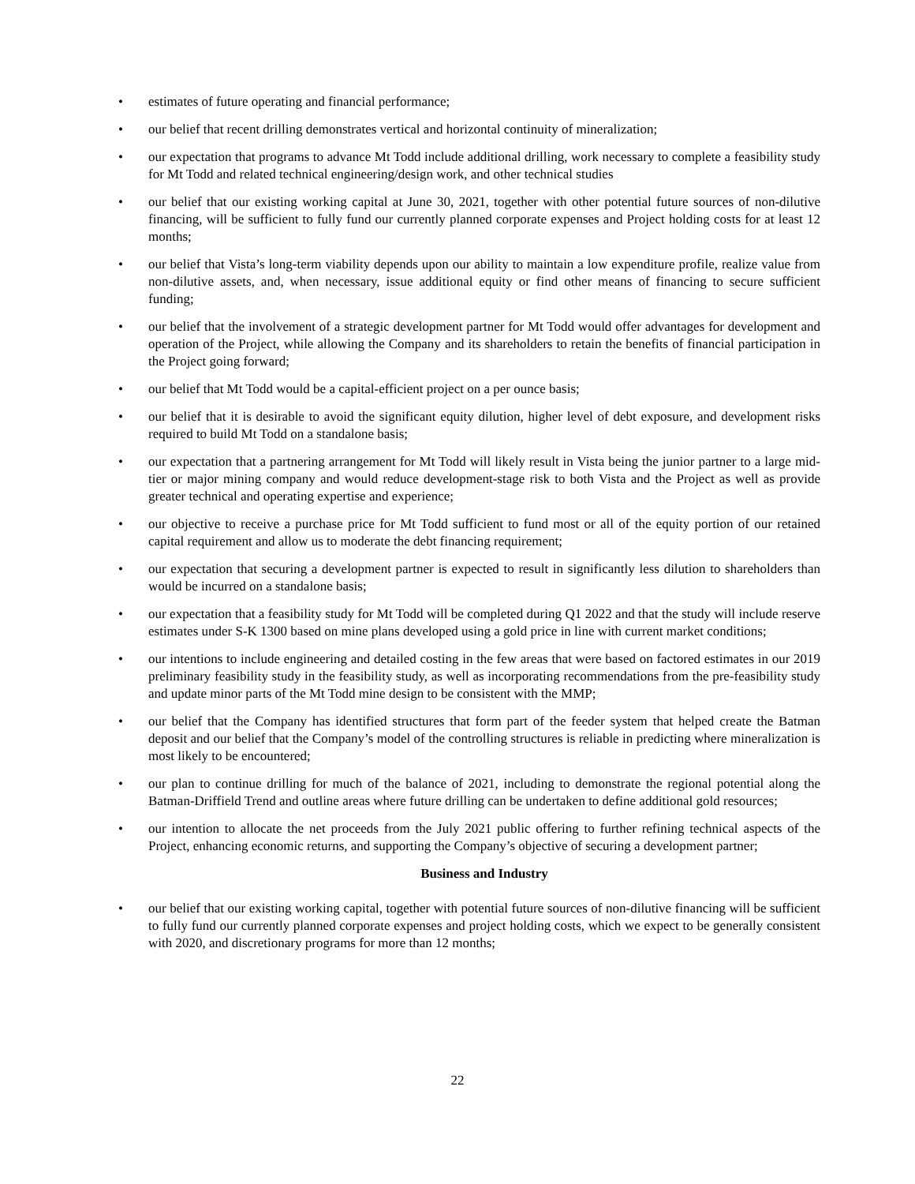• estimates of future operating and financial performance;
• our belief that recent drilling demonstrates vertical and horizontal continuity of mineralization;
• our expectation that programs to advance Mt Todd include additional drilling, work necessary to complete a feasibility study for Mt Todd and related technical engineering/design work, and other technical studies
• our belief that our existing working capital at June 30, 2021, together with other potential future sources of non-dilutive financing, will be sufficient to fully fund our currently planned corporate expenses and Project holding costs for at least 12 months;
• our belief that Vista’s long-term viability depends upon our ability to maintain a low expenditure profile, realize value from non-dilutive assets, and, when necessary, issue additional equity or find other means of financing to secure sufficient funding;
• our belief that the involvement of a strategic development partner for Mt Todd would offer advantages for development and operation of the Project, while allowing the Company and its shareholders to retain the benefits of financial participation in the Project going forward;
• our belief that Mt Todd would be a capital-efficient project on a per ounce basis;
• our belief that it is desirable to avoid the significant equity dilution, higher level of debt exposure, and development risks required to build Mt Todd on a standalone basis;
• our expectation that a partnering arrangement for Mt Todd will likely result in Vista being the junior partner to a large mid-tier or major mining company and would reduce development-stage risk to both Vista and the Project as well as provide greater technical and operating expertise and experience;
• our objective to receive a purchase price for Mt Todd sufficient to fund most or all of the equity portion of our retained capital requirement and allow us to moderate the debt financing requirement;
• our expectation that securing a development partner is expected to result in significantly less dilution to shareholders than would be incurred on a standalone basis;
• our expectation that a feasibility study for Mt Todd will be completed during Q1 2022 and that the study will include reserve estimates under S-K 1300 based on mine plans developed using a gold price in line with current market conditions;
• our intentions to include engineering and detailed costing in the few areas that were based on factored estimates in our 2019 preliminary feasibility study in the feasibility study, as well as incorporating recommendations from the pre-feasibility study and update minor parts of the Mt Todd mine design to be consistent with the MMP;
• our belief that the Company has identified structures that form part of the feeder system that helped create the Batman deposit and our belief that the Company’s model of the controlling structures is reliable in predicting where mineralization is most likely to be encountered;
• our plan to continue drilling for much of the balance of 2021, including to demonstrate the regional potential along the Batman-Driffield Trend and outline areas where future drilling can be undertaken to define additional gold resources;
• our intention to allocate the net proceeds from the July 2021 public offering to further refining technical aspects of the Project, enhancing economic returns, and supporting the Company’s objective of securing a development partner;
Business and Industry
• our belief that our existing working capital, together with potential future sources of non-dilutive financing will be sufficient to fully fund our currently planned corporate expenses and project holding costs, which we expect to be generally consistent with 2020, and discretionary programs for more than 12 months;
22